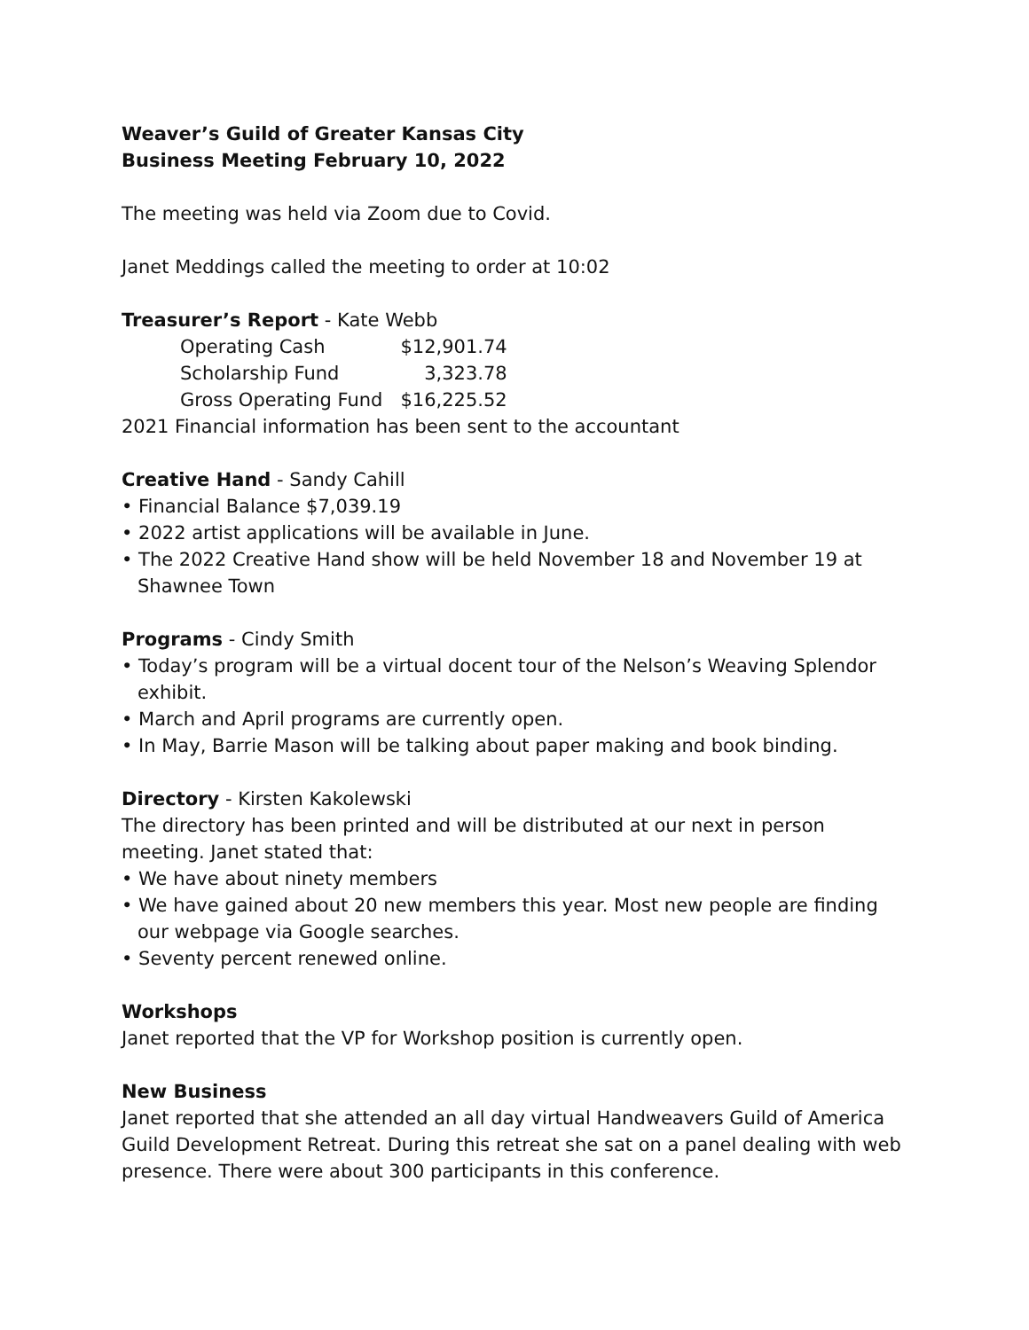Weaver’s Guild of Greater Kansas City
Business Meeting February 10, 2022
The meeting was held via Zoom due to Covid.
Janet Meddings called the meeting to order at 10:02
Treasurer’s Report - Kate Webb
| Operating Cash | $12,901.74 |
| Scholarship Fund | 3,323.78 |
| Gross Operating Fund | $16,225.52 |
2021 Financial information has been sent to the accountant
Creative Hand - Sandy Cahill
• Financial Balance $7,039.19
• 2022 artist applications will be available in June.
• The 2022 Creative Hand show will be held November 18 and November 19 at Shawnee Town
Programs - Cindy Smith
• Today’s program will be a virtual docent tour of the Nelson’s Weaving Splendor exhibit.
• March and April programs are currently open.
• In May, Barrie Mason will be talking about paper making and book binding.
Directory - Kirsten Kakolewski
The directory has been printed and will be distributed at our next in person meeting. Janet stated that:
• We have about ninety members
• We have gained about 20 new members this year. Most new people are finding our webpage via Google searches.
• Seventy percent renewed online.
Workshops
Janet reported that the VP for Workshop position is currently open.
New Business
Janet reported that she attended an all day virtual Handweavers Guild of America Guild Development Retreat. During this retreat she sat on a panel dealing with web presence. There were about 300 participants in this conference.